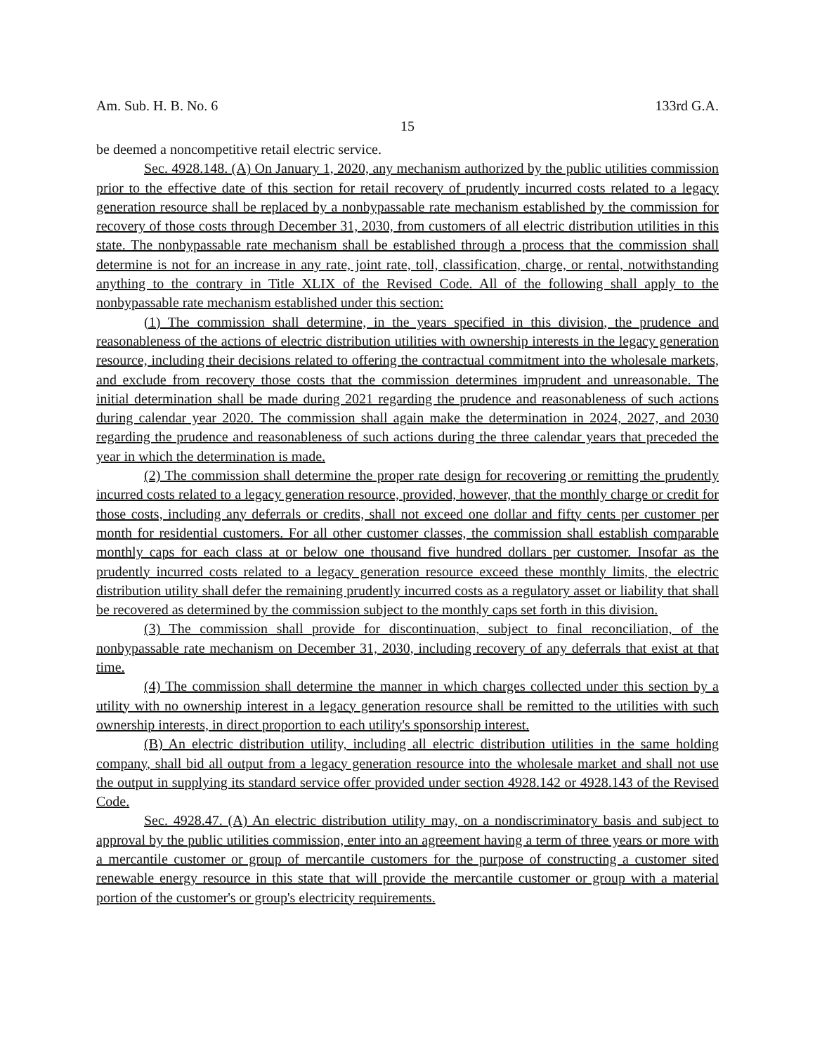Am. Sub. H. B. No. 6 133rd G.A.
15
be deemed a noncompetitive retail electric service.
Sec. 4928.148. (A) On January 1, 2020, any mechanism authorized by the public utilities commission prior to the effective date of this section for retail recovery of prudently incurred costs related to a legacy generation resource shall be replaced by a nonbypassable rate mechanism established by the commission for recovery of those costs through December 31, 2030, from customers of all electric distribution utilities in this state. The nonbypassable rate mechanism shall be established through a process that the commission shall determine is not for an increase in any rate, joint rate, toll, classification, charge, or rental, notwithstanding anything to the contrary in Title XLIX of the Revised Code. All of the following shall apply to the nonbypassable rate mechanism established under this section:
(1) The commission shall determine, in the years specified in this division, the prudence and reasonableness of the actions of electric distribution utilities with ownership interests in the legacy generation resource, including their decisions related to offering the contractual commitment into the wholesale markets, and exclude from recovery those costs that the commission determines imprudent and unreasonable. The initial determination shall be made during 2021 regarding the prudence and reasonableness of such actions during calendar year 2020. The commission shall again make the determination in 2024, 2027, and 2030 regarding the prudence and reasonableness of such actions during the three calendar years that preceded the year in which the determination is made.
(2) The commission shall determine the proper rate design for recovering or remitting the prudently incurred costs related to a legacy generation resource, provided, however, that the monthly charge or credit for those costs, including any deferrals or credits, shall not exceed one dollar and fifty cents per customer per month for residential customers. For all other customer classes, the commission shall establish comparable monthly caps for each class at or below one thousand five hundred dollars per customer. Insofar as the prudently incurred costs related to a legacy generation resource exceed these monthly limits, the electric distribution utility shall defer the remaining prudently incurred costs as a regulatory asset or liability that shall be recovered as determined by the commission subject to the monthly caps set forth in this division.
(3) The commission shall provide for discontinuation, subject to final reconciliation, of the nonbypassable rate mechanism on December 31, 2030, including recovery of any deferrals that exist at that time.
(4) The commission shall determine the manner in which charges collected under this section by a utility with no ownership interest in a legacy generation resource shall be remitted to the utilities with such ownership interests, in direct proportion to each utility's sponsorship interest.
(B) An electric distribution utility, including all electric distribution utilities in the same holding company, shall bid all output from a legacy generation resource into the wholesale market and shall not use the output in supplying its standard service offer provided under section 4928.142 or 4928.143 of the Revised Code.
Sec. 4928.47. (A) An electric distribution utility may, on a nondiscriminatory basis and subject to approval by the public utilities commission, enter into an agreement having a term of three years or more with a mercantile customer or group of mercantile customers for the purpose of constructing a customer sited renewable energy resource in this state that will provide the mercantile customer or group with a material portion of the customer's or group's electricity requirements.